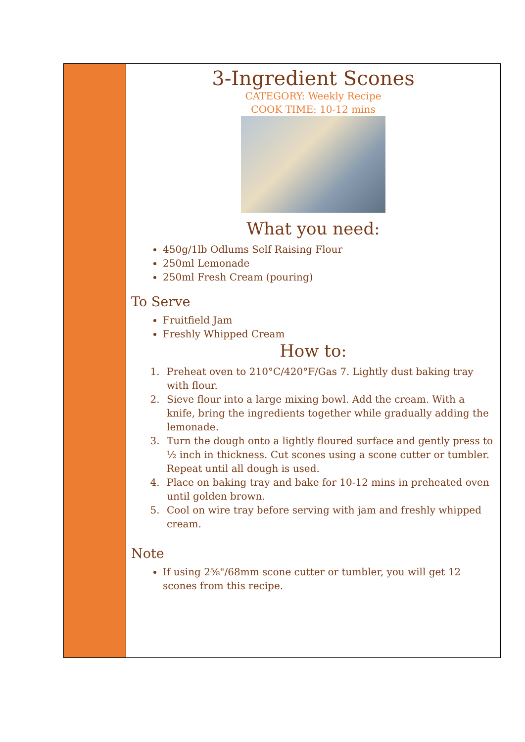3-Ingredient Scones
CATEGORY: Weekly Recipe
COOK TIME: 10-12 mins
What you need:
450g/1lb Odlums Self Raising Flour
250ml Lemonade
250ml Fresh Cream (pouring)
To Serve
Fruitfield Jam
Freshly Whipped Cream
How to:
1. Preheat oven to 210°C/420°F/Gas 7. Lightly dust baking tray with flour.
2. Sieve flour into a large mixing bowl. Add the cream. With a knife, bring the ingredients together while gradually adding the lemonade.
3. Turn the dough onto a lightly floured surface and gently press to ½ inch in thickness. Cut scones using a scone cutter or tumbler. Repeat until all dough is used.
4. Place on baking tray and bake for 10-12 mins in preheated oven until golden brown.
5. Cool on wire tray before serving with jam and freshly whipped cream.
Note
If using 2⅝"/68mm scone cutter or tumbler, you will get 12 scones from this recipe.